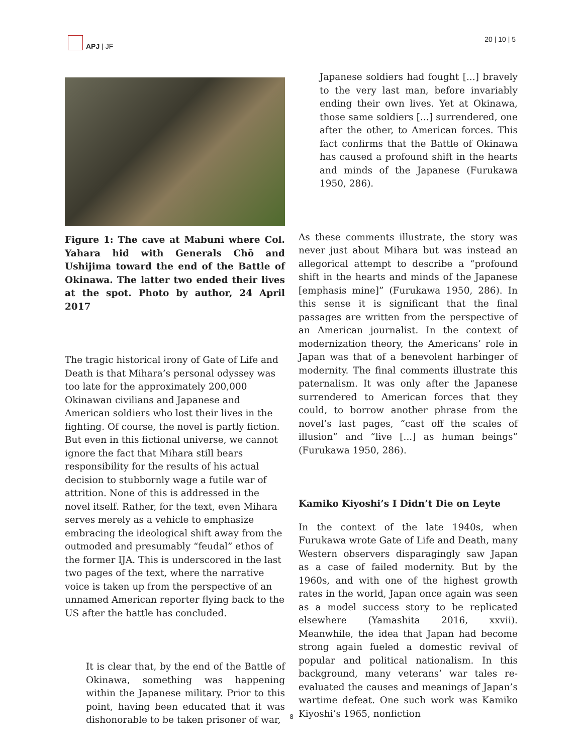APJ | JF 20 | 10 | 5
Figure 1: The cave at Mabuni where Col. Yahara hid with Generals Chō and Ushijima toward the end of the Battle of Okinawa. The latter two ended their lives at the spot. Photo by author, 24 April 2017
The tragic historical irony of Gate of Life and Death is that Mihara’s personal odyssey was too late for the approximately 200,000 Okinawan civilians and Japanese and American soldiers who lost their lives in the fighting. Of course, the novel is partly fiction. But even in this fictional universe, we cannot ignore the fact that Mihara still bears responsibility for the results of his actual decision to stubbornly wage a futile war of attrition. None of this is addressed in the novel itself. Rather, for the text, even Mihara serves merely as a vehicle to emphasize embracing the ideological shift away from the outmoded and presumably “feudal” ethos of the former IJA. This is underscored in the last two pages of the text, where the narrative voice is taken up from the perspective of an unnamed American reporter flying back to the US after the battle has concluded.
It is clear that, by the end of the Battle of Okinawa, something was happening within the Japanese military. Prior to this point, having been educated that it was dishonorable to be taken prisoner of war,
Japanese soldiers had fought [...] bravely to the very last man, before invariably ending their own lives. Yet at Okinawa, those same soldiers [...] surrendered, one after the other, to American forces. This fact confirms that the Battle of Okinawa has caused a profound shift in the hearts and minds of the Japanese (Furukawa 1950, 286).
As these comments illustrate, the story was never just about Mihara but was instead an allegorical attempt to describe a “profound shift in the hearts and minds of the Japanese [emphasis mine]” (Furukawa 1950, 286). In this sense it is significant that the final passages are written from the perspective of an American journalist. In the context of modernization theory, the Americans’ role in Japan was that of a benevolent harbinger of modernity. The final comments illustrate this paternalism. It was only after the Japanese surrendered to American forces that they could, to borrow another phrase from the novel’s last pages, “cast off the scales of illusion” and “live [...] as human beings” (Furukawa 1950, 286).
Kamiko Kiyoshi’s I Didn’t Die on Leyte
In the context of the late 1940s, when Furukawa wrote Gate of Life and Death, many Western observers disparagingly saw Japan as a case of failed modernity. But by the 1960s, and with one of the highest growth rates in the world, Japan once again was seen as a model success story to be replicated elsewhere (Yamashita 2016, xxvii). Meanwhile, the idea that Japan had become strong again fueled a domestic revival of popular and political nationalism. In this background, many veterans’ war tales re-evaluated the causes and meanings of Japan’s wartime defeat. One such work was Kamiko Kiyoshi’s 1965, nonfiction
8